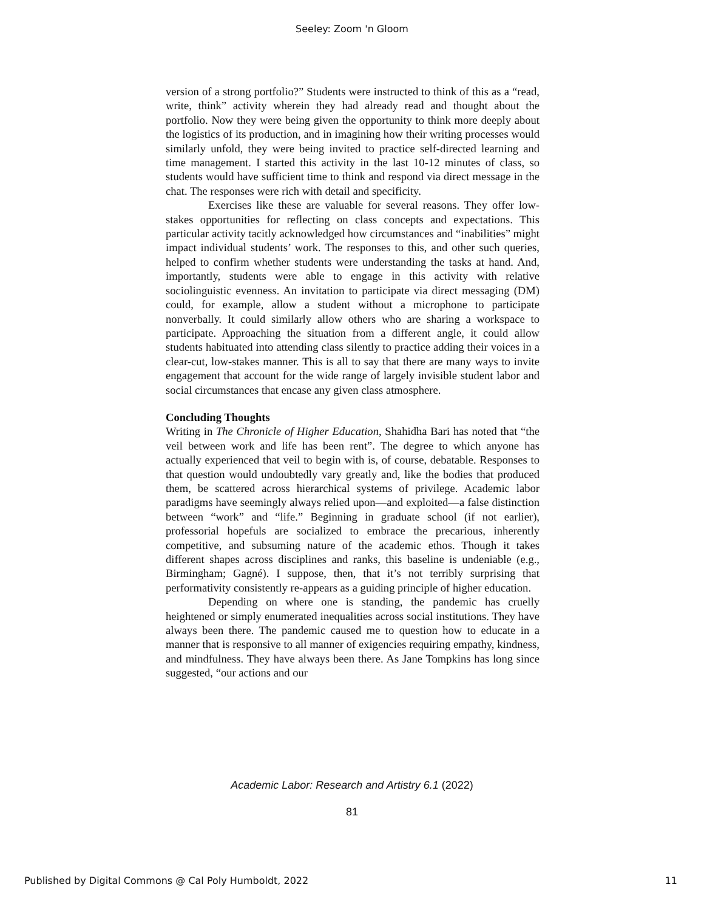Seeley: Zoom 'n Gloom
version of a strong portfolio?” Students were instructed to think of this as a “read, write, think” activity wherein they had already read and thought about the portfolio. Now they were being given the opportunity to think more deeply about the logistics of its production, and in imagining how their writing processes would similarly unfold, they were being invited to practice self-directed learning and time management. I started this activity in the last 10-12 minutes of class, so students would have sufficient time to think and respond via direct message in the chat. The responses were rich with detail and specificity.
Exercises like these are valuable for several reasons. They offer low-stakes opportunities for reflecting on class concepts and expectations. This particular activity tacitly acknowledged how circumstances and “inabilities” might impact individual students’ work. The responses to this, and other such queries, helped to confirm whether students were understanding the tasks at hand. And, importantly, students were able to engage in this activity with relative sociolinguistic evenness. An invitation to participate via direct messaging (DM) could, for example, allow a student without a microphone to participate nonverbally. It could similarly allow others who are sharing a workspace to participate. Approaching the situation from a different angle, it could allow students habituated into attending class silently to practice adding their voices in a clear-cut, low-stakes manner. This is all to say that there are many ways to invite engagement that account for the wide range of largely invisible student labor and social circumstances that encase any given class atmosphere.
Concluding Thoughts
Writing in The Chronicle of Higher Education, Shahidha Bari has noted that “the veil between work and life has been rent”. The degree to which anyone has actually experienced that veil to begin with is, of course, debatable. Responses to that question would undoubtedly vary greatly and, like the bodies that produced them, be scattered across hierarchical systems of privilege. Academic labor paradigms have seemingly always relied upon—and exploited—a false distinction between “work” and “life.” Beginning in graduate school (if not earlier), professorial hopefuls are socialized to embrace the precarious, inherently competitive, and subsuming nature of the academic ethos. Though it takes different shapes across disciplines and ranks, this baseline is undeniable (e.g., Birmingham; Gagné). I suppose, then, that it’s not terribly surprising that performativity consistently re-appears as a guiding principle of higher education.
Depending on where one is standing, the pandemic has cruelly heightened or simply enumerated inequalities across social institutions. They have always been there. The pandemic caused me to question how to educate in a manner that is responsive to all manner of exigencies requiring empathy, kindness, and mindfulness. They have always been there. As Jane Tompkins has long since suggested, “our actions and our
Academic Labor: Research and Artistry 6.1 (2022)
81
Published by Digital Commons @ Cal Poly Humboldt, 2022 11